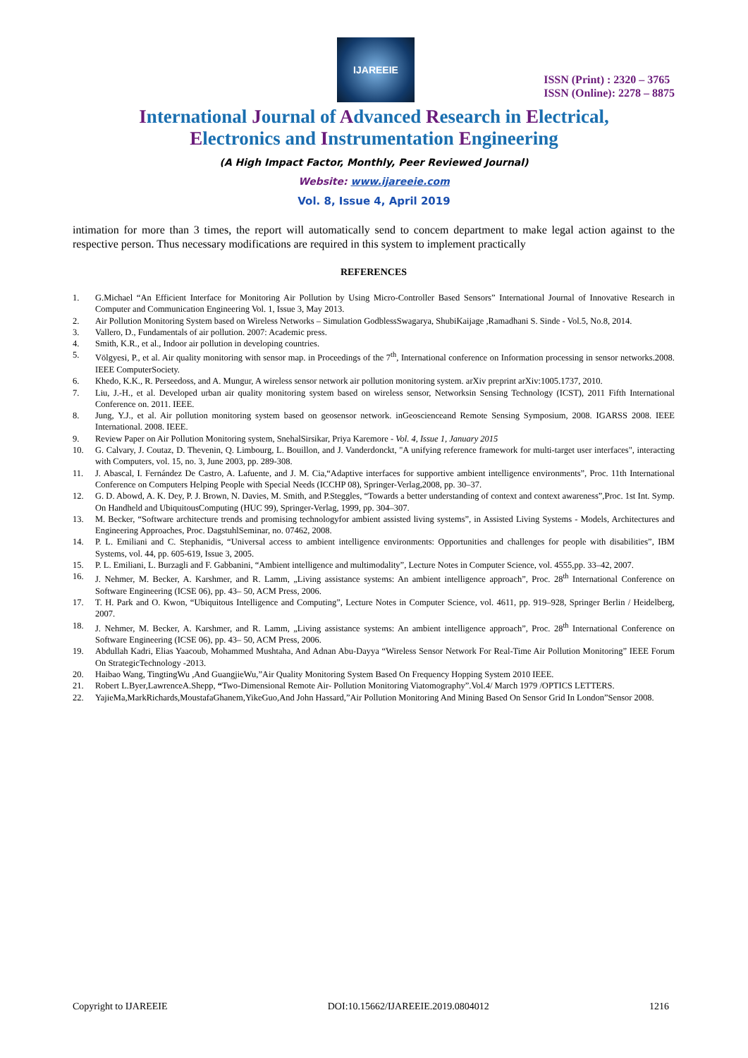IJAREEIE
ISSN (Print) : 2320 – 3765
ISSN (Online): 2278 – 8875
International Journal of Advanced Research in Electrical,
Electronics and Instrumentation Engineering
(A High Impact Factor, Monthly, Peer Reviewed Journal)
Website: www.ijareeie.com
Vol. 8, Issue 4, April 2019
intimation for more than 3 times, the report will automatically send to concem department to make legal action against to the respective person. Thus necessary modifications are required in this system to implement practically
REFERENCES
1. G.Michael “An Efficient Interface for Monitoring Air Pollution by Using Micro-Controller Based Sensors” International Journal of Innovative Research in Computer and Communication Engineering Vol. 1, Issue 3, May 2013.
2. Air Pollution Monitoring System based on Wireless Networks – Simulation GodblessSwagarya, ShubiKaijage ,Ramadhani S. Sinde - Vol.5, No.8, 2014.
3. Vallero, D., Fundamentals of air pollution. 2007: Academic press.
4. Smith, K.R., et al., Indoor air pollution in developing countries.
5. Völgyesi, P., et al. Air quality monitoring with sensor map. in Proceedings of the 7<sup>th</sup>, International conference on Information processing in sensor networks.2008. IEEE ComputerSociety.
6. Khedo, K.K., R. Perseedoss, and A. Mungur, A wireless sensor network air pollution monitoring system. arXiv preprint arXiv:1005.1737, 2010.
7. Liu, J.-H., et al. Developed urban air quality monitoring system based on wireless sensor, Networksin Sensing Technology (ICST), 2011 Fifth International Conference on. 2011. IEEE.
8. Jung, Y.J., et al. Air pollution monitoring system based on geosensor network. inGeoscienceand Remote Sensing Symposium, 2008. IGARSS 2008. IEEE International. 2008. IEEE.
9. Review Paper on Air Pollution Monitoring system, SnehalSirsikar, Priya Karemore - Vol. 4, Issue 1, January 2015
10. G. Calvary, J. Coutaz, D. Thevenin, Q. Limbourg, L. Bouillon, and J. Vanderdonckt, "A unifying reference framework for multi-target user interfaces", interacting with Computers, vol. 15, no. 3, June 2003, pp. 289-308.
11. J. Abascal, I. Fernández De Castro, A. Lafuente, and J. M. Cia,“Adaptive interfaces for supportive ambient intelligence environments”, Proc. 11th International Conference on Computers Helping People with Special Needs (ICCHP 08), Springer-Verlag,2008, pp. 30–37.
12. G. D. Abowd, A. K. Dey, P. J. Brown, N. Davies, M. Smith, and P.Steggles, “Towards a better understanding of context and context awareness”,Proc. 1st Int. Symp. On Handheld and UbiquitousComputing (HUC 99), Springer-Verlag, 1999, pp. 304–307.
13. M. Becker, “Software architecture trends and promising technologyfor ambient assisted living systems”, in Assisted Living Systems - Models, Architectures and Engineering Approaches, Proc. DagstuhlSeminar, no. 07462, 2008.
14. P. L. Emiliani and C. Stephanidis, “Universal access to ambient intelligence environments: Opportunities and challenges for people with disabilities”, IBM Systems, vol. 44, pp. 605-619, Issue 3, 2005.
15. P. L. Emiliani, L. Burzagli and F. Gabbanini, “Ambient intelligence and multimodality”, Lecture Notes in Computer Science, vol. 4555,pp. 33–42, 2007.
16. J. Nehmer, M. Becker, A. Karshmer, and R. Lamm, „Living assistance systems: An ambient intelligence approach”, Proc. 28<sup>th</sup> International Conference on Software Engineering (ICSE 06), pp. 43– 50, ACM Press, 2006.
17. T. H. Park and O. Kwon, “Ubiquitous Intelligence and Computing”, Lecture Notes in Computer Science, vol. 4611, pp. 919–928, Springer Berlin / Heidelberg, 2007.
18. J. Nehmer, M. Becker, A. Karshmer, and R. Lamm, „Living assistance systems: An ambient intelligence approach”, Proc. 28<sup>th</sup> International Conference on Software Engineering (ICSE 06), pp. 43– 50, ACM Press, 2006.
19. Abdullah Kadri, Elias Yaacoub, Mohammed Mushtaha, And Adnan Abu-Dayya “Wireless Sensor Network For Real-Time Air Pollution Monitoring” IEEE Forum On StrategicTechnology -2013.
20. Haibao Wang, TingtingWu ,And GuangjieWu,”Air Quality Monitoring System Based On Frequency Hopping System 2010 IEEE.
21. Robert L.Byer,LawrenceA.Shepp, “Two-Dimensional Remote Air- Pollution Monitoring Viatomography”.Vol.4/ March 1979 /OPTICS LETTERS.
22. YajieMa,MarkRichards,MoustafaGhanem,YikeGuo,And John Hassard,”Air Pollution Monitoring And Mining Based On Sensor Grid In London”Sensor 2008.
Copyright to IJAREEIE DOI:10.15662/IJAREEIE.2019.0804012 1216